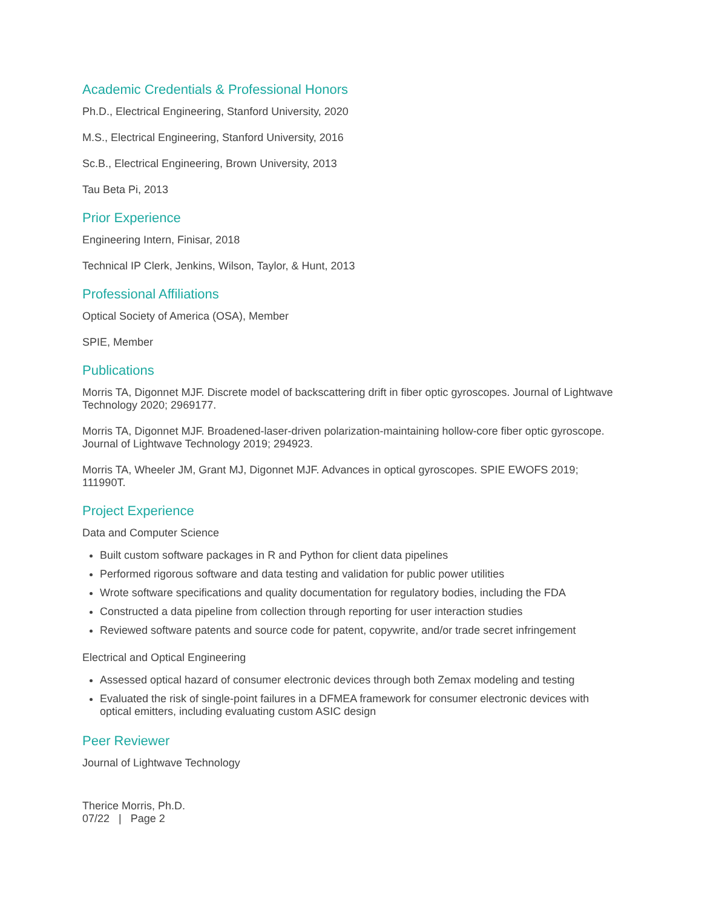Academic Credentials & Professional Honors
Ph.D., Electrical Engineering, Stanford University, 2020
M.S., Electrical Engineering, Stanford University, 2016
Sc.B., Electrical Engineering, Brown University, 2013
Tau Beta Pi, 2013
Prior Experience
Engineering Intern, Finisar, 2018
Technical IP Clerk, Jenkins, Wilson, Taylor, & Hunt, 2013
Professional Affiliations
Optical Society of America (OSA), Member
SPIE, Member
Publications
Morris TA, Digonnet MJF. Discrete model of backscattering drift in fiber optic gyroscopes. Journal of Lightwave Technology 2020; 2969177.
Morris TA, Digonnet MJF. Broadened-laser-driven polarization-maintaining hollow-core fiber optic gyroscope. Journal of Lightwave Technology 2019; 294923.
Morris TA, Wheeler JM, Grant MJ, Digonnet MJF. Advances in optical gyroscopes. SPIE EWOFS 2019; 111990T.
Project Experience
Data and Computer Science
Built custom software packages in R and Python for client data pipelines
Performed rigorous software and data testing and validation for public power utilities
Wrote software specifications and quality documentation for regulatory bodies, including the FDA
Constructed a data pipeline from collection through reporting for user interaction studies
Reviewed software patents and source code for patent, copywrite, and/or trade secret infringement
Electrical and Optical Engineering
Assessed optical hazard of consumer electronic devices through both Zemax modeling and testing
Evaluated the risk of single-point failures in a DFMEA framework for consumer electronic devices with optical emitters, including evaluating custom ASIC design
Peer Reviewer
Journal of Lightwave Technology
Therice Morris, Ph.D.
07/22 | Page 2